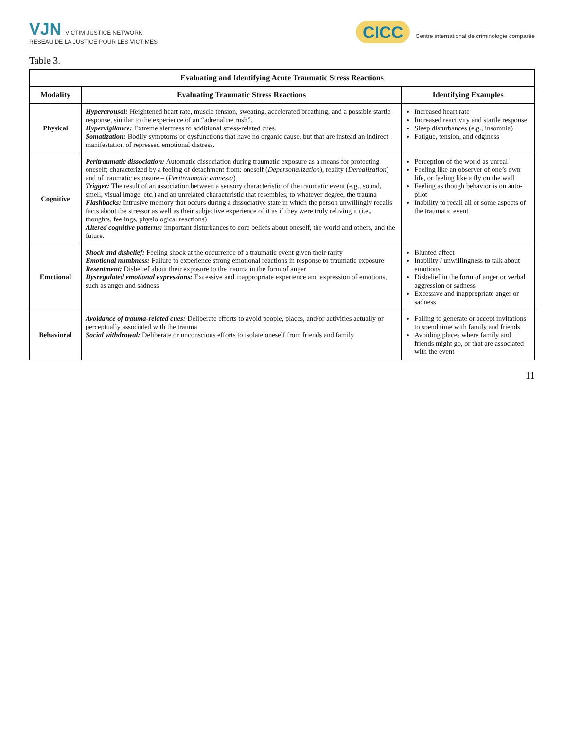VJN VICTIM JUSTICE NETWORK
RESEAU DE LA JUSTICE POUR LES VICTIMES
CICC Centre international de criminologie comparée
Table 3.
| Evaluating and Identifying Acute Traumatic Stress Reactions | | |
| --- | --- | --- |
| Modality | Evaluating Traumatic Stress Reactions | Identifying Examples |
| Physical | Hyperarousal: Heightened heart rate, muscle tension, sweating, accelerated breathing, and a possible startle response, similar to the experience of an “adrenaline rush”. Hypervigilance: Extreme alertness to additional stress-related cues. Somatization: Bodily symptoms or dysfunctions that have no organic cause, but that are instead an indirect manifestation of repressed emotional distress. | Increased heart rate Increased reactivity and startle response Sleep disturbances (e.g., insomnia) Fatigue, tension, and edginess |
| Cognitive | Peritraumatic dissociation: Automatic dissociation during traumatic exposure as a means for protecting oneself; characterized by a feeling of detachment from: oneself ( Depersonalization ), reality ( Derealization ) and of traumatic exposure – ( Peritraumatic amnesia ) Trigger: The result of an association between a sensory characteristic of the traumatic event (e.g., sound, smell, visual image, etc.) and an unrelated characteristic that resembles, to whatever degree, the trauma Flashbacks: Intrusive memory that occurs during a dissociative state in which the person unwillingly recalls facts about the stressor as well as their subjective experience of it as if they were truly reliving it (i.e., thoughts, feelings, physiological reactions) Altered cognitive patterns: important disturbances to core beliefs about oneself, the world and others, and the future. | Perception of the world as unreal Feeling like an observer of one’s own life, or feeling like a fly on the wall Feeling as though behavior is on auto-pilot Inability to recall all or some aspects of the traumatic event |
| Emotional | Shock and disbelief: Feeling shock at the occurrence of a traumatic event given their rarity Emotional numbness: Failure to experience strong emotional reactions in response to traumatic exposure Resentment: Disbelief about their exposure to the trauma in the form of anger Dysregulated emotional expressions: Excessive and inappropriate experience and expression of emotions, such as anger and sadness | Blunted affect Inability / unwillingness to talk about emotions Disbelief in the form of anger or verbal aggression or sadness Excessive and inappropriate anger or sadness |
| Behavioral | Avoidance of trauma-related cues: Deliberate efforts to avoid people, places, and/or activities actually or perceptually associated with the trauma Social withdrawal: Deliberate or unconscious efforts to isolate oneself from friends and family | Failing to generate or accept invitations to spend time with family and friends Avoiding places where family and friends might go, or that are associated with the event |
11